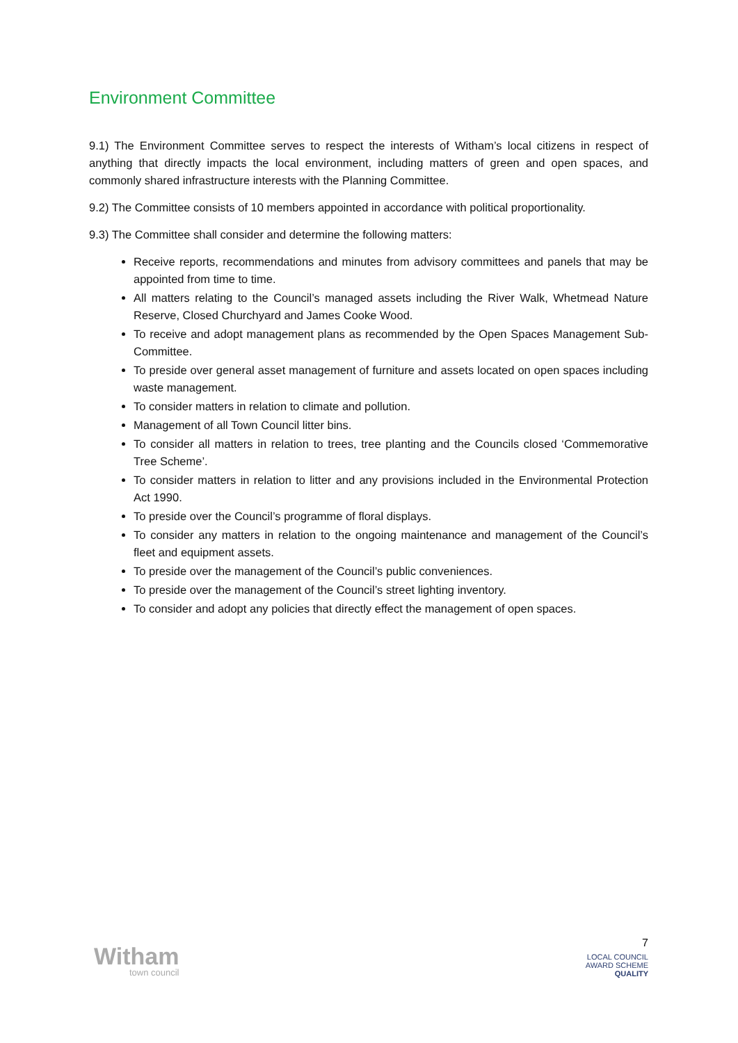Environment Committee
9.1) The Environment Committee serves to respect the interests of Witham’s local citizens in respect of anything that directly impacts the local environment, including matters of green and open spaces, and commonly shared infrastructure interests with the Planning Committee.
9.2) The Committee consists of 10 members appointed in accordance with political proportionality.
9.3) The Committee shall consider and determine the following matters:
Receive reports, recommendations and minutes from advisory committees and panels that may be appointed from time to time.
All matters relating to the Council’s managed assets including the River Walk, Whetmead Nature Reserve, Closed Churchyard and James Cooke Wood.
To receive and adopt management plans as recommended by the Open Spaces Management Sub-Committee.
To preside over general asset management of furniture and assets located on open spaces including waste management.
To consider matters in relation to climate and pollution.
Management of all Town Council litter bins.
To consider all matters in relation to trees, tree planting and the Councils closed ‘Commemorative Tree Scheme’.
To consider matters in relation to litter and any provisions included in the Environmental Protection Act 1990.
To preside over the Council’s programme of floral displays.
To consider any matters in relation to the ongoing maintenance and management of the Council’s fleet and equipment assets.
To preside over the management of the Council’s public conveniences.
To preside over the management of the Council’s street lighting inventory.
To consider and adopt any policies that directly effect the management of open spaces.
Witham
town council
7
LOCAL COUNCIL
AWARD SCHEME
QUALITY